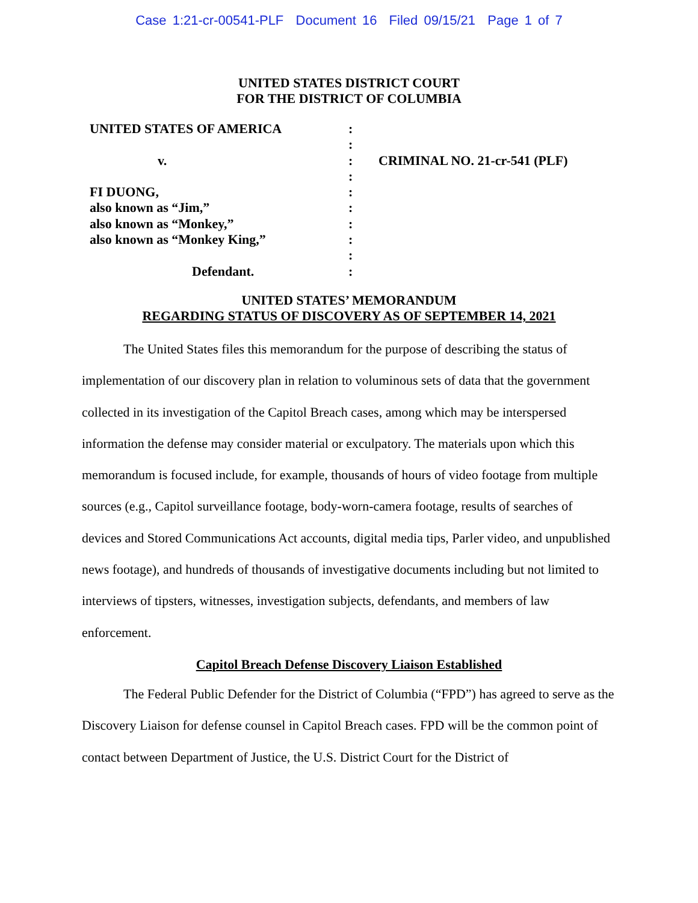Case 1:21-cr-00541-PLF Document 16 Filed 09/15/21 Page 1 of 7
UNITED STATES DISTRICT COURT
FOR THE DISTRICT OF COLUMBIA
UNITED STATES OF AMERICA
v.
FI DUONG,
also known as “Jim,”
also known as “Monkey,”
also known as “Monkey King,”
Defendant.
:
:
:
:
:
:
:
:
:
:
CRIMINAL NO. 21-cr-541 (PLF)
UNITED STATES’ MEMORANDUM
REGARDING STATUS OF DISCOVERY AS OF SEPTEMBER 14, 2021
The United States files this memorandum for the purpose of describing the status of implementation of our discovery plan in relation to voluminous sets of data that the government collected in its investigation of the Capitol Breach cases, among which may be interspersed information the defense may consider material or exculpatory. The materials upon which this memorandum is focused include, for example, thousands of hours of video footage from multiple sources (e.g., Capitol surveillance footage, body-worn-camera footage, results of searches of devices and Stored Communications Act accounts, digital media tips, Parler video, and unpublished news footage), and hundreds of thousands of investigative documents including but not limited to interviews of tipsters, witnesses, investigation subjects, defendants, and members of law enforcement.
Capitol Breach Defense Discovery Liaison Established
The Federal Public Defender for the District of Columbia (“FPD”) has agreed to serve as the Discovery Liaison for defense counsel in Capitol Breach cases. FPD will be the common point of contact between Department of Justice, the U.S. District Court for the District of